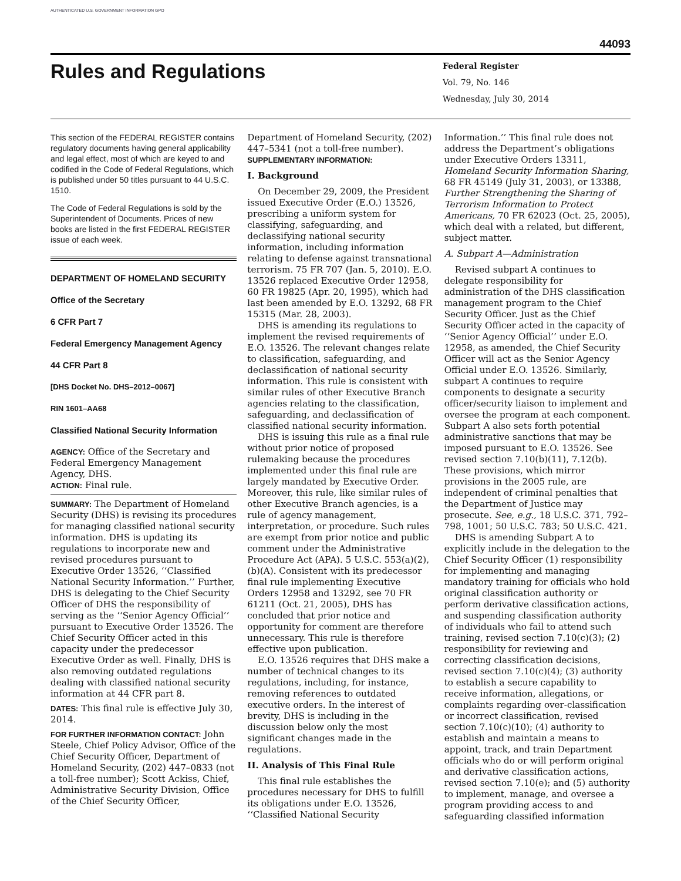AUTHENTICATED U.S. GOVERNMENT INFORMATION GPO
44093
Rules and Regulations
Federal Register
Vol. 79, No. 146
Wednesday, July 30, 2014
This section of the FEDERAL REGISTER contains regulatory documents having general applicability and legal effect, most of which are keyed to and codified in the Code of Federal Regulations, which is published under 50 titles pursuant to 44 U.S.C. 1510.
The Code of Federal Regulations is sold by the Superintendent of Documents. Prices of new books are listed in the first FEDERAL REGISTER issue of each week.
DEPARTMENT OF HOMELAND SECURITY
Office of the Secretary
6 CFR Part 7
Federal Emergency Management Agency
44 CFR Part 8
[DHS Docket No. DHS–2012–0067]
RIN 1601–AA68
Classified National Security Information
AGENCY: Office of the Secretary and Federal Emergency Management Agency, DHS.
ACTION: Final rule.
SUMMARY: The Department of Homeland Security (DHS) is revising its procedures for managing classified national security information. DHS is updating its regulations to incorporate new and revised procedures pursuant to Executive Order 13526, ‘‘Classified National Security Information.’’ Further, DHS is delegating to the Chief Security Officer of DHS the responsibility of serving as the ‘‘Senior Agency Official’’ pursuant to Executive Order 13526. The Chief Security Officer acted in this capacity under the predecessor Executive Order as well. Finally, DHS is also removing outdated regulations dealing with classified national security information at 44 CFR part 8.
DATES: This final rule is effective July 30, 2014.
FOR FURTHER INFORMATION CONTACT: John Steele, Chief Policy Advisor, Office of the Chief Security Officer, Department of Homeland Security, (202) 447–0833 (not a toll-free number); Scott Ackiss, Chief, Administrative Security Division, Office of the Chief Security Officer,
Department of Homeland Security, (202) 447–5341 (not a toll-free number).
SUPPLEMENTARY INFORMATION:
I. Background
On December 29, 2009, the President issued Executive Order (E.O.) 13526, prescribing a uniform system for classifying, safeguarding, and declassifying national security information, including information relating to defense against transnational terrorism. 75 FR 707 (Jan. 5, 2010). E.O. 13526 replaced Executive Order 12958, 60 FR 19825 (Apr. 20, 1995), which had last been amended by E.O. 13292, 68 FR 15315 (Mar. 28, 2003).
DHS is amending its regulations to implement the revised requirements of E.O. 13526. The relevant changes relate to classification, safeguarding, and declassification of national security information. This rule is consistent with similar rules of other Executive Branch agencies relating to the classification, safeguarding, and declassification of classified national security information.
DHS is issuing this rule as a final rule without prior notice of proposed rulemaking because the procedures implemented under this final rule are largely mandated by Executive Order. Moreover, this rule, like similar rules of other Executive Branch agencies, is a rule of agency management, interpretation, or procedure. Such rules are exempt from prior notice and public comment under the Administrative Procedure Act (APA). 5 U.S.C. 553(a)(2), (b)(A). Consistent with its predecessor final rule implementing Executive Orders 12958 and 13292, see 70 FR 61211 (Oct. 21, 2005), DHS has concluded that prior notice and opportunity for comment are therefore unnecessary. This rule is therefore effective upon publication.
E.O. 13526 requires that DHS make a number of technical changes to its regulations, including, for instance, removing references to outdated executive orders. In the interest of brevity, DHS is including in the discussion below only the most significant changes made in the regulations.
II. Analysis of This Final Rule
This final rule establishes the procedures necessary for DHS to fulfill its obligations under E.O. 13526, ‘‘Classified National Security
Information.’’ This final rule does not address the Department’s obligations under Executive Orders 13311, Homeland Security Information Sharing, 68 FR 45149 (July 31, 2003), or 13388, Further Strengthening the Sharing of Terrorism Information to Protect Americans, 70 FR 62023 (Oct. 25, 2005), which deal with a related, but different, subject matter.
A. Subpart A—Administration
Revised subpart A continues to delegate responsibility for administration of the DHS classification management program to the Chief Security Officer. Just as the Chief Security Officer acted in the capacity of ‘‘Senior Agency Official’’ under E.O. 12958, as amended, the Chief Security Officer will act as the Senior Agency Official under E.O. 13526. Similarly, subpart A continues to require components to designate a security officer/security liaison to implement and oversee the program at each component. Subpart A also sets forth potential administrative sanctions that may be imposed pursuant to E.O. 13526. See revised section 7.10(b)(11), 7.12(b). These provisions, which mirror provisions in the 2005 rule, are independent of criminal penalties that the Department of Justice may prosecute. See, e.g., 18 U.S.C. 371, 792–798, 1001; 50 U.S.C. 783; 50 U.S.C. 421.
DHS is amending Subpart A to explicitly include in the delegation to the Chief Security Officer (1) responsibility for implementing and managing mandatory training for officials who hold original classification authority or perform derivative classification actions, and suspending classification authority of individuals who fail to attend such training, revised section 7.10(c)(3); (2) responsibility for reviewing and correcting classification decisions, revised section 7.10(c)(4); (3) authority to establish a secure capability to receive information, allegations, or complaints regarding over-classification or incorrect classification, revised section 7.10(c)(10); (4) authority to establish and maintain a means to appoint, track, and train Department officials who do or will perform original and derivative classification actions, revised section 7.10(e); and (5) authority to implement, manage, and oversee a program providing access to and safeguarding classified information